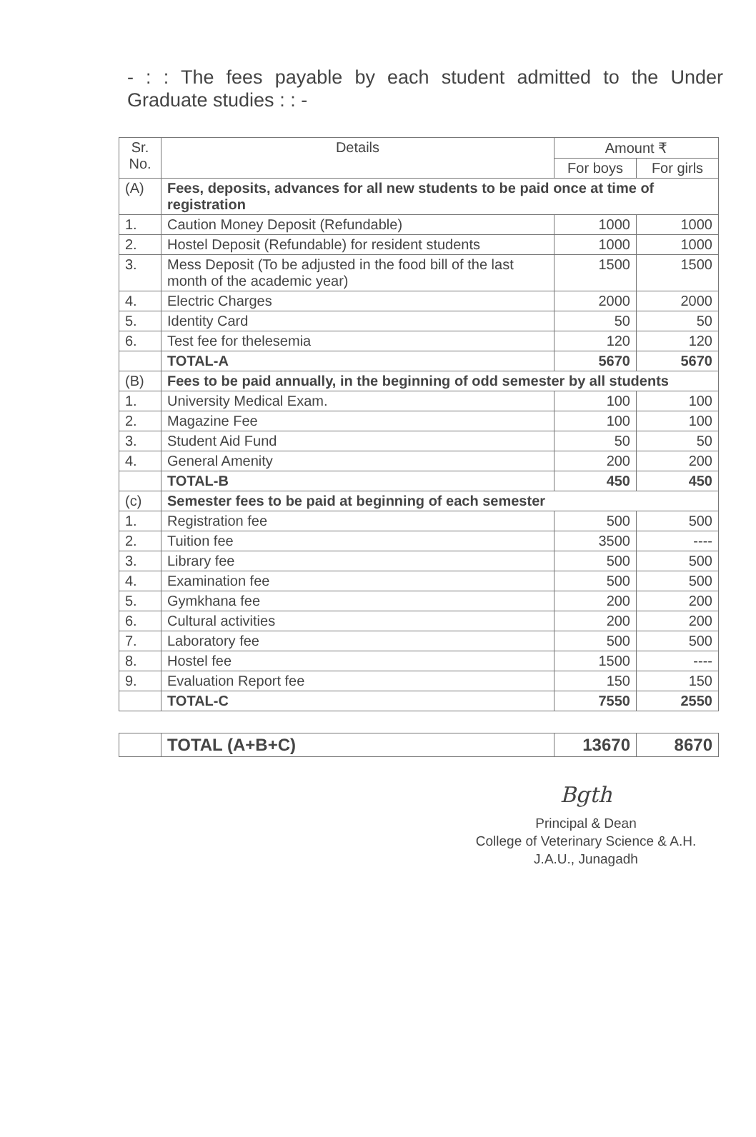- : : The fees payable by each student admitted to the Under Graduate studies : : -
| Sr. No. | Details | Amount ₹ | |
| --- | --- | --- | --- |
| | | For boys | For girls |
| (A) | Fees, deposits, advances for all new students to be paid once at time of registration | | |
| 1. | Caution Money Deposit (Refundable) | 1000 | 1000 |
| 2. | Hostel Deposit (Refundable) for resident students | 1000 | 1000 |
| 3. | Mess Deposit (To be adjusted in the food bill of the last month of the academic year) | 1500 | 1500 |
| 4. | Electric Charges | 2000 | 2000 |
| 5. | Identity Card | 50 | 50 |
| 6. | Test fee for thelesemia | 120 | 120 |
| | TOTAL-A | 5670 | 5670 |
| (B) | Fees to be paid annually, in the beginning of odd semester by all students | | |
| 1. | University Medical Exam. | 100 | 100 |
| 2. | Magazine Fee | 100 | 100 |
| 3. | Student Aid Fund | 50 | 50 |
| 4. | General Amenity | 200 | 200 |
| | TOTAL-B | 450 | 450 |
| (c) | Semester fees to be paid at beginning of each semester | | |
| 1. | Registration fee | 500 | 500 |
| 2. | Tuition fee | 3500 | ---- |
| 3. | Library fee | 500 | 500 |
| 4. | Examination fee | 500 | 500 |
| 5. | Gymkhana fee | 200 | 200 |
| 6. | Cultural activities | 200 | 200 |
| 7. | Laboratory fee | 500 | 500 |
| 8. | Hostel fee | 1500 | ---- |
| 9. | Evaluation Report fee | 150 | 150 |
| | TOTAL-C | 7550 | 2550 |
| | TOTAL (A+B+C) | 13670 | 8670 |
Bgth
Principal & Dean
College of Veterinary Science & A.H.
J.A.U., Junagadh